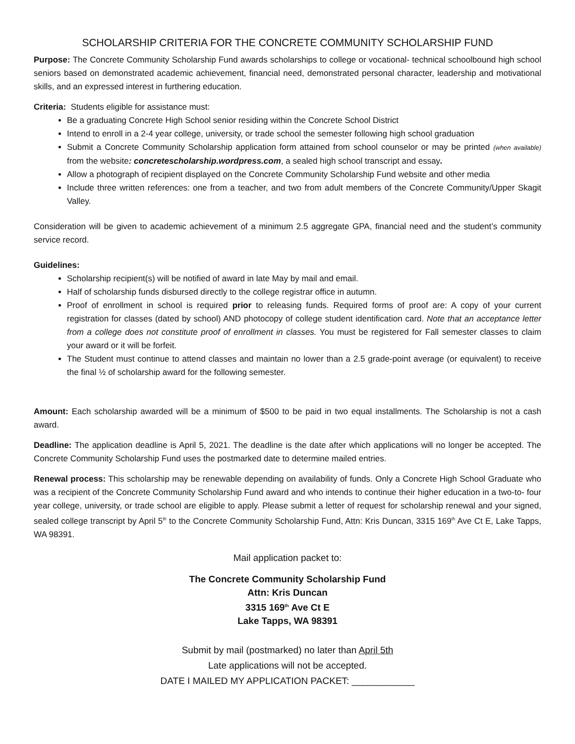SCHOLARSHIP CRITERIA FOR THE CONCRETE COMMUNITY SCHOLARSHIP FUND
Purpose: The Concrete Community Scholarship Fund awards scholarships to college or vocational- technical schoolbound high school seniors based on demonstrated academic achievement, financial need, demonstrated personal character, leadership and motivational skills, and an expressed interest in furthering education.
Criteria: Students eligible for assistance must:
Be a graduating Concrete High School senior residing within the Concrete School District
Intend to enroll in a 2-4 year college, university, or trade school the semester following high school graduation
Submit a Concrete Community Scholarship application form attained from school counselor or may be printed (when available) from the website: concretescholarship.wordpress.com, a sealed high school transcript and essay.
Allow a photograph of recipient displayed on the Concrete Community Scholarship Fund website and other media
Include three written references: one from a teacher, and two from adult members of the Concrete Community/Upper Skagit Valley.
Consideration will be given to academic achievement of a minimum 2.5 aggregate GPA, financial need and the student’s community service record.
Guidelines:
Scholarship recipient(s) will be notified of award in late May by mail and email.
Half of scholarship funds disbursed directly to the college registrar office in autumn.
Proof of enrollment in school is required prior to releasing funds. Required forms of proof are: A copy of your current registration for classes (dated by school) AND photocopy of college student identification card. Note that an acceptance letter from a college does not constitute proof of enrollment in classes. You must be registered for Fall semester classes to claim your award or it will be forfeit.
The Student must continue to attend classes and maintain no lower than a 2.5 grade-point average (or equivalent) to receive the final ½ of scholarship award for the following semester.
Amount: Each scholarship awarded will be a minimum of $500 to be paid in two equal installments. The Scholarship is not a cash award.
Deadline: The application deadline is April 5, 2021. The deadline is the date after which applications will no longer be accepted. The Concrete Community Scholarship Fund uses the postmarked date to determine mailed entries.
Renewal process: This scholarship may be renewable depending on availability of funds. Only a Concrete High School Graduate who was a recipient of the Concrete Community Scholarship Fund award and who intends to continue their higher education in a two-to- four year college, university, or trade school are eligible to apply. Please submit a letter of request for scholarship renewal and your signed, sealed college transcript by April 5<sup>th</sup> to the Concrete Community Scholarship Fund, Attn: Kris Duncan, 3315 169<sup>th</sup> Ave Ct E, Lake Tapps, WA 98391.
Mail application packet to:
The Concrete Community Scholarship Fund
Attn: Kris Duncan
3315 169<sup>th</sup> Ave Ct E
Lake Tapps, WA 98391
Submit by mail (postmarked) no later than April 5th
Late applications will not be accepted.
DATE I MAILED MY APPLICATION PACKET: ____________